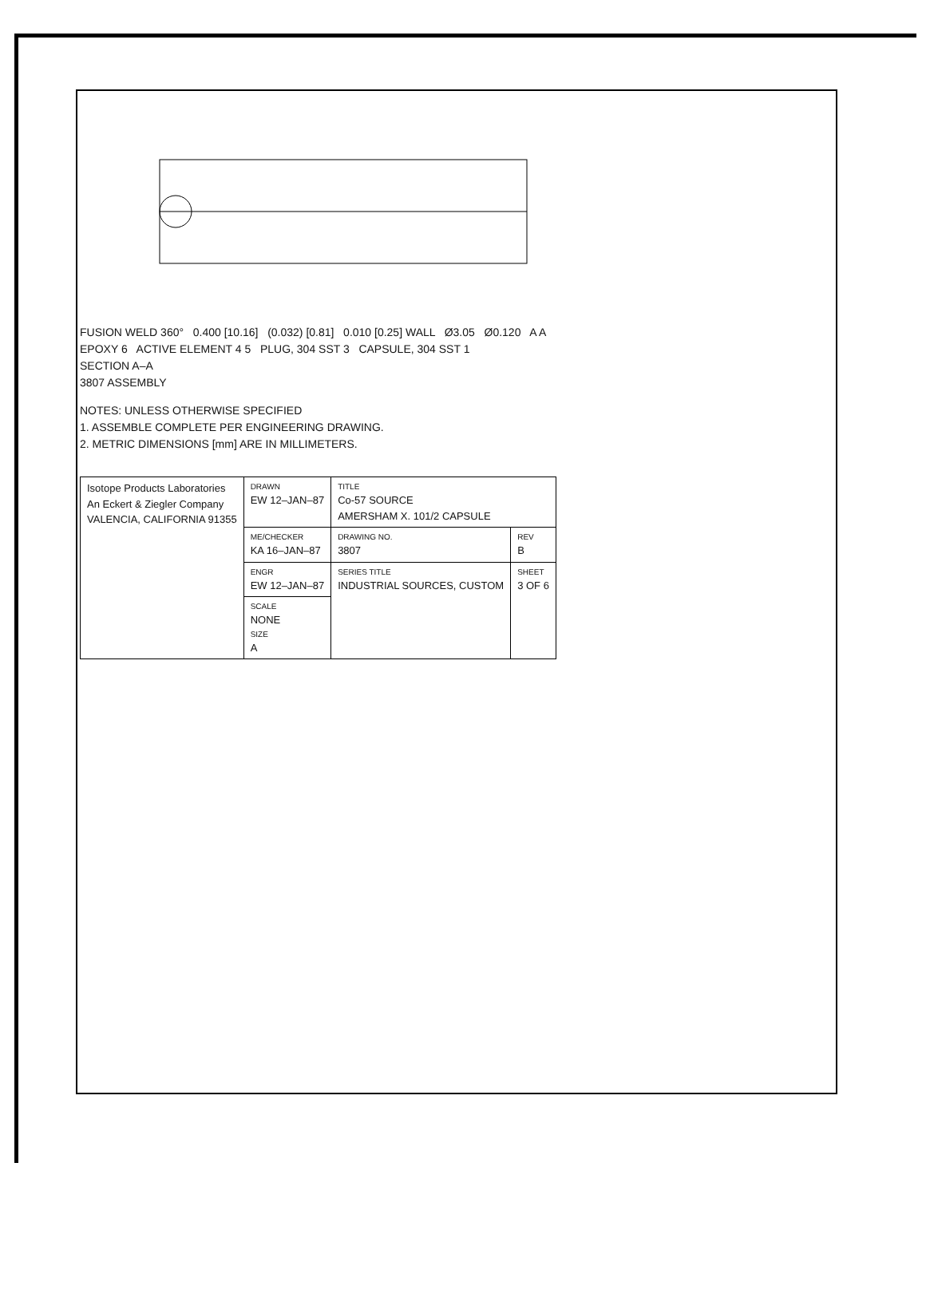FUSION WELD 360° 0.400 [10.16] (0.032) [0.81] 0.010 [0.25] WALL Ø3.05 Ø0.120 A A
EPOXY 6 ACTIVE ELEMENT 4 5 PLUG, 304 SST 3 CAPSULE, 304 SST 1
SECTION A–A
3807 ASSEMBLY
NOTES: UNLESS OTHERWISE SPECIFIED
1. ASSEMBLE COMPLETE PER ENGINEERING DRAWING.
2. METRIC DIMENSIONS [mm] ARE IN MILLIMETERS.
| Isotope Products Laboratories An Eckert & Ziegler Company VALENCIA, CALIFORNIA 91355 | DRAWN EW 12–JAN–87 | TITLE Co-57 SOURCE AMERSHAM X. 101/2 CAPSULE | |
| | ME/CHECKER KA 16–JAN–87 | DRAWING NO. 3807 | REV B |
| | ENGR EW 12–JAN–87 | SERIES TITLE INDUSTRIAL SOURCES, CUSTOM | SHEET 3 OF 6 |
| | SCALE NONE SIZE A | | |